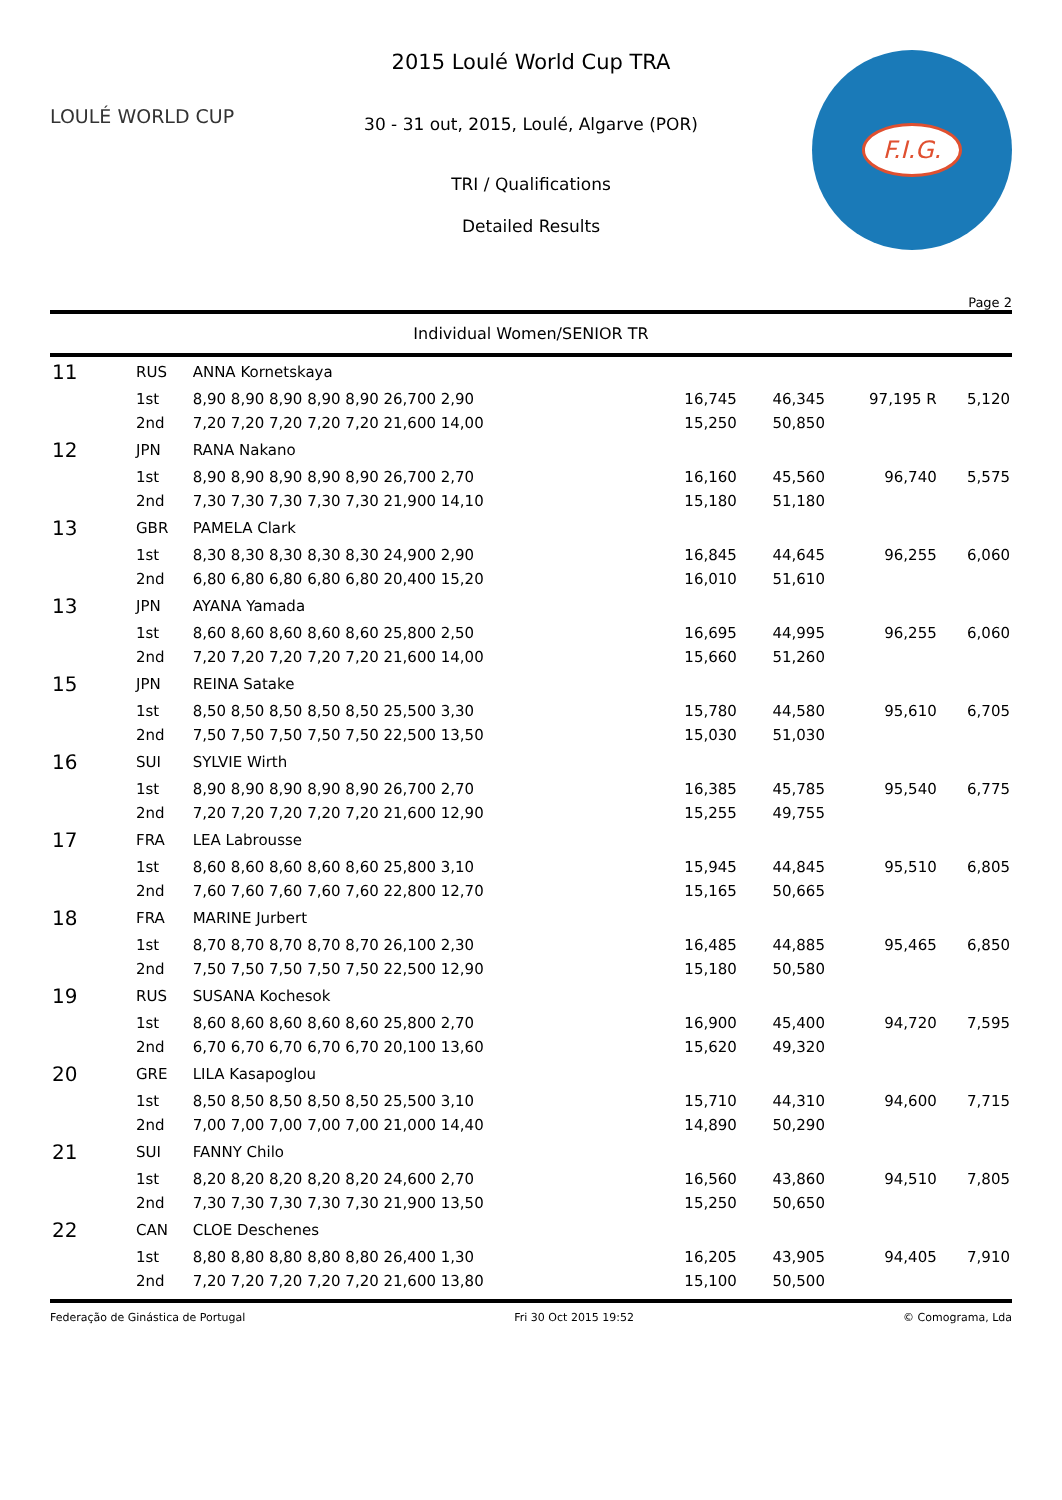LOULÉ WORLD CUP
2015 Loulé World Cup TRA
30 - 31 out, 2015, Loulé, Algarve (POR)
TRI / Qualifications
Detailed Results
F.I.G.
Page 2
Individual Women/SENIOR TR
| 11 | RUS | ANNA Kornetskaya | | | | |
| | 1st | 8,90 8,90 8,90 8,90 8,90 26,700 2,90 | 16,745 | 46,345 | 97,195 R | 5,120 |
| | 2nd | 7,20 7,20 7,20 7,20 7,20 21,600 14,00 | 15,250 | 50,850 | | |
| 12 | JPN | RANA Nakano | | | | |
| | 1st | 8,90 8,90 8,90 8,90 8,90 26,700 2,70 | 16,160 | 45,560 | 96,740 | 5,575 |
| | 2nd | 7,30 7,30 7,30 7,30 7,30 21,900 14,10 | 15,180 | 51,180 | | |
| 13 | GBR | PAMELA Clark | | | | |
| | 1st | 8,30 8,30 8,30 8,30 8,30 24,900 2,90 | 16,845 | 44,645 | 96,255 | 6,060 |
| | 2nd | 6,80 6,80 6,80 6,80 6,80 20,400 15,20 | 16,010 | 51,610 | | |
| 13 | JPN | AYANA Yamada | | | | |
| | 1st | 8,60 8,60 8,60 8,60 8,60 25,800 2,50 | 16,695 | 44,995 | 96,255 | 6,060 |
| | 2nd | 7,20 7,20 7,20 7,20 7,20 21,600 14,00 | 15,660 | 51,260 | | |
| 15 | JPN | REINA Satake | | | | |
| | 1st | 8,50 8,50 8,50 8,50 8,50 25,500 3,30 | 15,780 | 44,580 | 95,610 | 6,705 |
| | 2nd | 7,50 7,50 7,50 7,50 7,50 22,500 13,50 | 15,030 | 51,030 | | |
| 16 | SUI | SYLVIE Wirth | | | | |
| | 1st | 8,90 8,90 8,90 8,90 8,90 26,700 2,70 | 16,385 | 45,785 | 95,540 | 6,775 |
| | 2nd | 7,20 7,20 7,20 7,20 7,20 21,600 12,90 | 15,255 | 49,755 | | |
| 17 | FRA | LEA Labrousse | | | | |
| | 1st | 8,60 8,60 8,60 8,60 8,60 25,800 3,10 | 15,945 | 44,845 | 95,510 | 6,805 |
| | 2nd | 7,60 7,60 7,60 7,60 7,60 22,800 12,70 | 15,165 | 50,665 | | |
| 18 | FRA | MARINE Jurbert | | | | |
| | 1st | 8,70 8,70 8,70 8,70 8,70 26,100 2,30 | 16,485 | 44,885 | 95,465 | 6,850 |
| | 2nd | 7,50 7,50 7,50 7,50 7,50 22,500 12,90 | 15,180 | 50,580 | | |
| 19 | RUS | SUSANA Kochesok | | | | |
| | 1st | 8,60 8,60 8,60 8,60 8,60 25,800 2,70 | 16,900 | 45,400 | 94,720 | 7,595 |
| | 2nd | 6,70 6,70 6,70 6,70 6,70 20,100 13,60 | 15,620 | 49,320 | | |
| 20 | GRE | LILA Kasapoglou | | | | |
| | 1st | 8,50 8,50 8,50 8,50 8,50 25,500 3,10 | 15,710 | 44,310 | 94,600 | 7,715 |
| | 2nd | 7,00 7,00 7,00 7,00 7,00 21,000 14,40 | 14,890 | 50,290 | | |
| 21 | SUI | FANNY Chilo | | | | |
| | 1st | 8,20 8,20 8,20 8,20 8,20 24,600 2,70 | 16,560 | 43,860 | 94,510 | 7,805 |
| | 2nd | 7,30 7,30 7,30 7,30 7,30 21,900 13,50 | 15,250 | 50,650 | | |
| 22 | CAN | CLOE Deschenes | | | | |
| | 1st | 8,80 8,80 8,80 8,80 8,80 26,400 1,30 | 16,205 | 43,905 | 94,405 | 7,910 |
| | 2nd | 7,20 7,20 7,20 7,20 7,20 21,600 13,80 | 15,100 | 50,500 | | |
Federação de Ginástica de Portugal Fri 30 Oct 2015 19:52 © Comograma, Lda